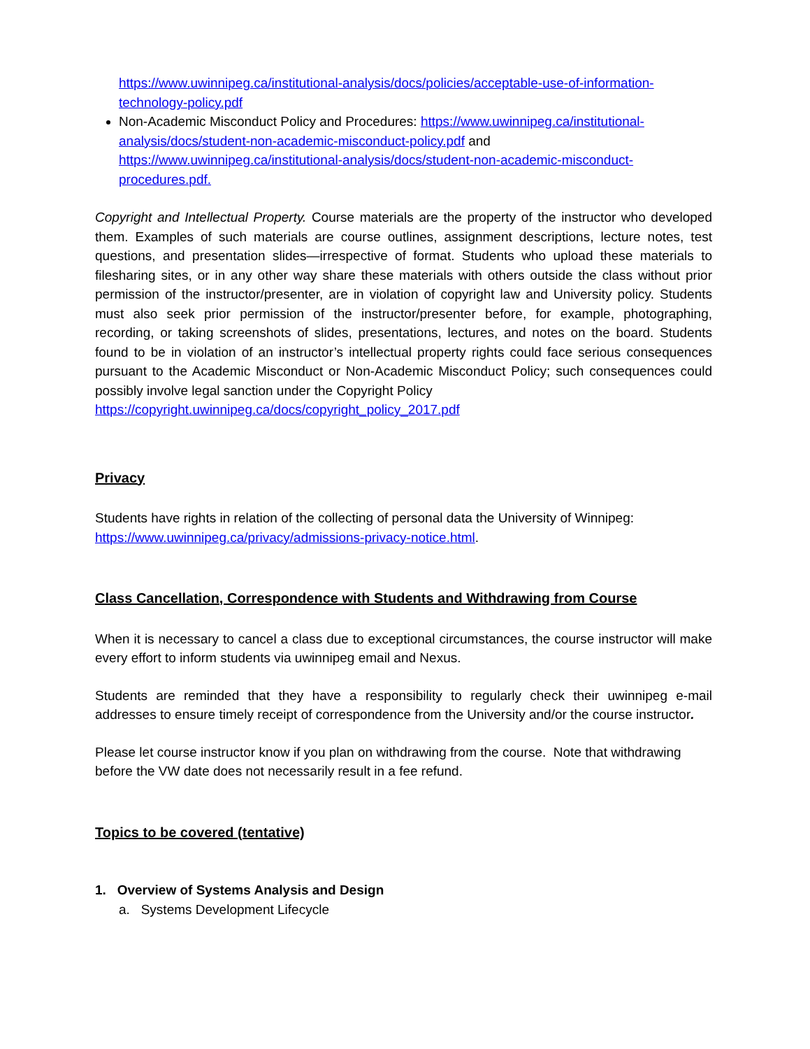https://www.uwinnipeg.ca/institutional-analysis/docs/policies/acceptable-use-of-information-technology-policy.pdf
Non-Academic Misconduct Policy and Procedures: https://www.uwinnipeg.ca/institutional-analysis/docs/student-non-academic-misconduct-policy.pdf and https://www.uwinnipeg.ca/institutional-analysis/docs/student-non-academic-misconduct-procedures.pdf.
Copyright and Intellectual Property. Course materials are the property of the instructor who developed them. Examples of such materials are course outlines, assignment descriptions, lecture notes, test questions, and presentation slides—irrespective of format. Students who upload these materials to filesharing sites, or in any other way share these materials with others outside the class without prior permission of the instructor/presenter, are in violation of copyright law and University policy. Students must also seek prior permission of the instructor/presenter before, for example, photographing, recording, or taking screenshots of slides, presentations, lectures, and notes on the board. Students found to be in violation of an instructor’s intellectual property rights could face serious consequences pursuant to the Academic Misconduct or Non-Academic Misconduct Policy; such consequences could possibly involve legal sanction under the Copyright Policy
https://copyright.uwinnipeg.ca/docs/copyright_policy_2017.pdf
Privacy
Students have rights in relation of the collecting of personal data the University of Winnipeg: https://www.uwinnipeg.ca/privacy/admissions-privacy-notice.html.
Class Cancellation, Correspondence with Students and Withdrawing from Course
When it is necessary to cancel a class due to exceptional circumstances, the course instructor will make every effort to inform students via uwinnipeg email and Nexus.
Students are reminded that they have a responsibility to regularly check their uwinnipeg e-mail addresses to ensure timely receipt of correspondence from the University and/or the course instructor.
Please let course instructor know if you plan on withdrawing from the course. Note that withdrawing before the VW date does not necessarily result in a fee refund.
Topics to be covered (tentative)
1. Overview of Systems Analysis and Design
a. Systems Development Lifecycle